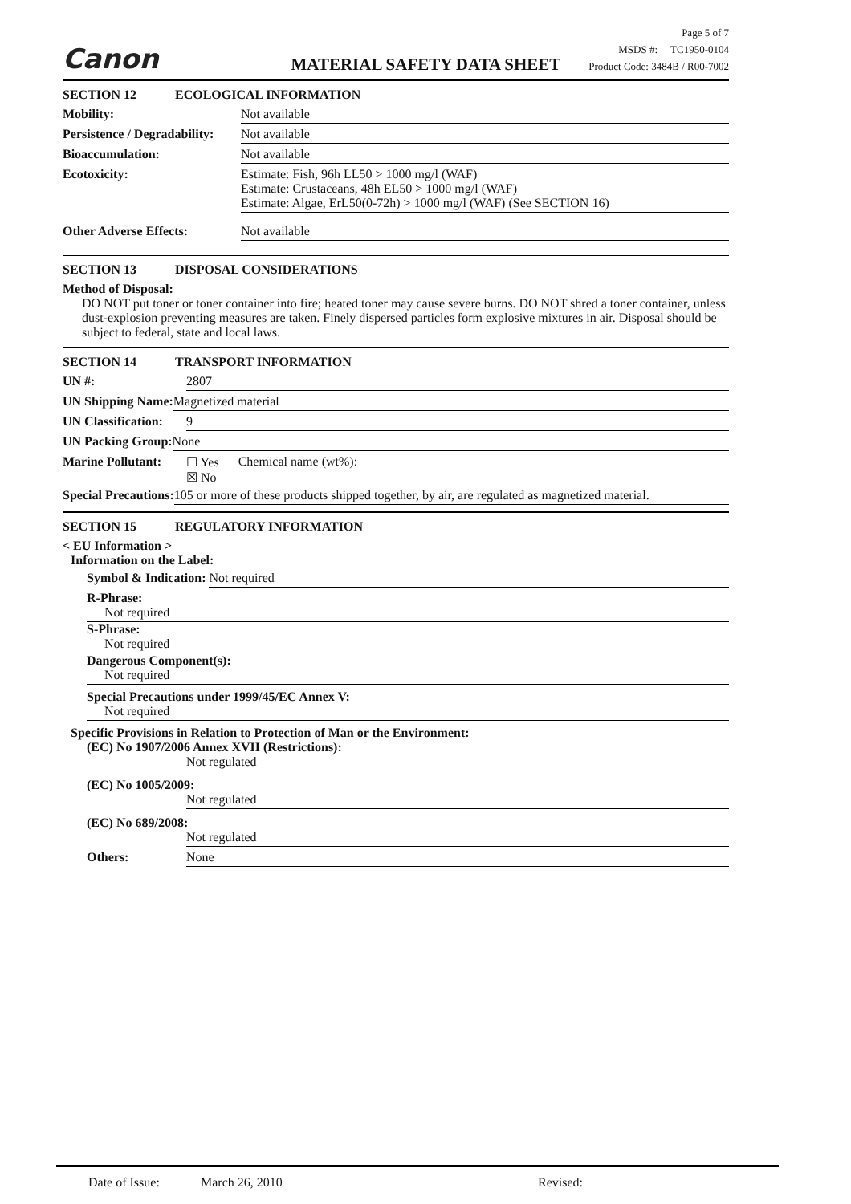Canon MATERIAL SAFETY DATA SHEET
Page 5 of 7
MSDS #: TC1950-0104
Product Code: 3484B / R00-7002
SECTION 12 ECOLOGICAL INFORMATION
Mobility: Not available
Persistence / Degradability: Not available
Bioaccumulation: Not available
Ecotoxicity: Estimate: Fish, 96h LL50 > 1000 mg/l (WAF)
Estimate: Crustaceans, 48h EL50 > 1000 mg/l (WAF)
Estimate: Algae, ErL50(0-72h) > 1000 mg/l (WAF) (See SECTION 16)
Other Adverse Effects: Not available
SECTION 13 DISPOSAL CONSIDERATIONS
Method of Disposal:
DO NOT put toner or toner container into fire; heated toner may cause severe burns. DO NOT shred a toner container, unless dust-explosion preventing measures are taken. Finely dispersed particles form explosive mixtures in air. Disposal should be subject to federal, state and local laws.
SECTION 14 TRANSPORT INFORMATION
UN #: 2807
UN Shipping Name: Magnetized material
UN Classification: 9
UN Packing Group: None
Marine Pollutant: ☐ Yes
☒ No Chemical name (wt%):
Special Precautions: 105 or more of these products shipped together, by air, are regulated as magnetized material.
SECTION 15 REGULATORY INFORMATION
< EU Information >
Information on the Label:
Symbol & Indication: Not required
R-Phrase:
Not required
S-Phrase:
Not required
Dangerous Component(s):
Not required
Special Precautions under 1999/45/EC Annex V:
Not required
Specific Provisions in Relation to Protection of Man or the Environment:
(EC) No 1907/2006 Annex XVII (Restrictions):
Not regulated
(EC) No 1005/2009:
Not regulated
(EC) No 689/2008:
Not regulated
Others: None
Date of Issue: March 26, 2010 Revised: